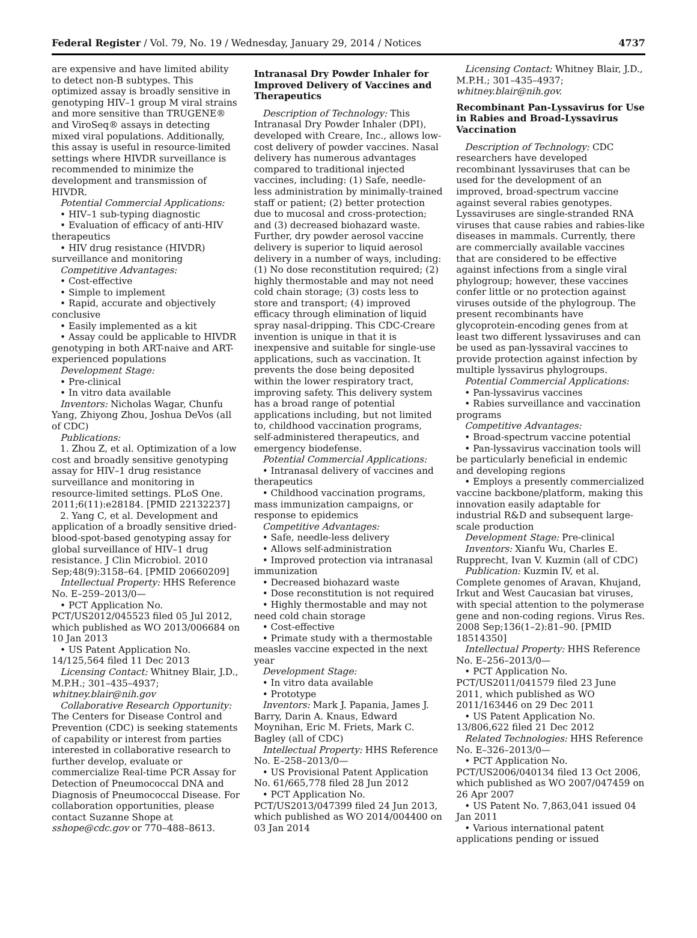Federal Register / Vol. 79, No. 19 / Wednesday, January 29, 2014 / Notices 4737
are expensive and have limited ability to detect non-B subtypes. This optimized assay is broadly sensitive in genotyping HIV–1 group M viral strains and more sensitive than TRUGENE® and ViroSeq® assays in detecting mixed viral populations. Additionally, this assay is useful in resource-limited settings where HIVDR surveillance is recommended to minimize the development and transmission of HIVDR.
Potential Commercial Applications:
• HIV–1 sub-typing diagnostic
• Evaluation of efficacy of anti-HIV therapeutics
• HIV drug resistance (HIVDR) surveillance and monitoring
Competitive Advantages:
• Cost-effective
• Simple to implement
• Rapid, accurate and objectively conclusive
• Easily implemented as a kit
• Assay could be applicable to HIVDR genotyping in both ART-naive and ART-experienced populations
Development Stage:
• Pre-clinical
• In vitro data available
Inventors: Nicholas Wagar, Chunfu Yang, Zhiyong Zhou, Joshua DeVos (all of CDC)
Publications:
1. Zhou Z, et al. Optimization of a low cost and broadly sensitive genotyping assay for HIV–1 drug resistance surveillance and monitoring in resource-limited settings. PLoS One. 2011;6(11):e28184. [PMID 22132237]
2. Yang C, et al. Development and application of a broadly sensitive dried-blood-spot-based genotyping assay for global surveillance of HIV–1 drug resistance. J Clin Microbiol. 2010 Sep;48(9):3158–64. [PMID 20660209]
Intellectual Property: HHS Reference No. E–259–2013/0—
• PCT Application No. PCT/US2012/045523 filed 05 Jul 2012, which published as WO 2013/006684 on 10 Jan 2013
• US Patent Application No. 14/125,564 filed 11 Dec 2013
Licensing Contact: Whitney Blair, J.D., M.P.H.; 301–435–4937; whitney.blair@nih.gov
Collaborative Research Opportunity: The Centers for Disease Control and Prevention (CDC) is seeking statements of capability or interest from parties interested in collaborative research to further develop, evaluate or commercialize Real-time PCR Assay for Detection of Pneumococcal DNA and Diagnosis of Pneumococcal Disease. For collaboration opportunities, please contact Suzanne Shope at sshope@cdc.gov or 770–488–8613.
Intranasal Dry Powder Inhaler for Improved Delivery of Vaccines and Therapeutics
Description of Technology: This Intranasal Dry Powder Inhaler (DPI), developed with Creare, Inc., allows low-cost delivery of powder vaccines. Nasal delivery has numerous advantages compared to traditional injected vaccines, including: (1) Safe, needle-less administration by minimally-trained staff or patient; (2) better protection due to mucosal and cross-protection; and (3) decreased biohazard waste. Further, dry powder aerosol vaccine delivery is superior to liquid aerosol delivery in a number of ways, including: (1) No dose reconstitution required; (2) highly thermostable and may not need cold chain storage; (3) costs less to store and transport; (4) improved efficacy through elimination of liquid spray nasal-dripping. This CDC-Creare invention is unique in that it is inexpensive and suitable for single-use applications, such as vaccination. It prevents the dose being deposited within the lower respiratory tract, improving safety. This delivery system has a broad range of potential applications including, but not limited to, childhood vaccination programs, self-administered therapeutics, and emergency biodefense.
Potential Commercial Applications:
• Intranasal delivery of vaccines and therapeutics
• Childhood vaccination programs, mass immunization campaigns, or response to epidemics
Competitive Advantages:
• Safe, needle-less delivery
• Allows self-administration
• Improved protection via intranasal immunization
• Decreased biohazard waste
• Dose reconstitution is not required
• Highly thermostable and may not need cold chain storage
• Cost-effective
• Primate study with a thermostable measles vaccine expected in the next year
Development Stage:
• In vitro data available
• Prototype
Inventors: Mark J. Papania, James J. Barry, Darin A. Knaus, Edward Moynihan, Eric M. Friets, Mark C. Bagley (all of CDC)
Intellectual Property: HHS Reference No. E–258–2013/0—
• US Provisional Patent Application No. 61/665,778 filed 28 Jun 2012
• PCT Application No. PCT/US2013/047399 filed 24 Jun 2013, which published as WO 2014/004400 on 03 Jan 2014
Licensing Contact: Whitney Blair, J.D., M.P.H.; 301–435–4937; whitney.blair@nih.gov.
Recombinant Pan-Lyssavirus for Use in Rabies and Broad-Lyssavirus Vaccination
Description of Technology: CDC researchers have developed recombinant lyssaviruses that can be used for the development of an improved, broad-spectrum vaccine against several rabies genotypes. Lyssaviruses are single-stranded RNA viruses that cause rabies and rabies-like diseases in mammals. Currently, there are commercially available vaccines that are considered to be effective against infections from a single viral phylogroup; however, these vaccines confer little or no protection against viruses outside of the phylogroup. The present recombinants have glycoprotein-encoding genes from at least two different lyssaviruses and can be used as pan-lyssaviral vaccines to provide protection against infection by multiple lyssavirus phylogroups.
Potential Commercial Applications:
• Pan-lyssavirus vaccines
• Rabies surveillance and vaccination programs
Competitive Advantages:
• Broad-spectrum vaccine potential
• Pan-lyssavirus vaccination tools will be particularly beneficial in endemic and developing regions
• Employs a presently commercialized vaccine backbone/platform, making this innovation easily adaptable for industrial R&D and subsequent large-scale production
Development Stage: Pre-clinical
Inventors: Xianfu Wu, Charles E. Rupprecht, Ivan V. Kuzmin (all of CDC)
Publication: Kuzmin IV, et al. Complete genomes of Aravan, Khujand, Irkut and West Caucasian bat viruses, with special attention to the polymerase gene and non-coding regions. Virus Res. 2008 Sep;136(1–2):81–90. [PMID 18514350]
Intellectual Property: HHS Reference No. E–256–2013/0—
• PCT Application No. PCT/US2011/041579 filed 23 June 2011, which published as WO 2011/163446 on 29 Dec 2011
• US Patent Application No. 13/806,622 filed 21 Dec 2012
Related Technologies: HHS Reference No. E–326–2013/0—
• PCT Application No. PCT/US2006/040134 filed 13 Oct 2006, which published as WO 2007/047459 on 26 Apr 2007
• US Patent No. 7,863,041 issued 04 Jan 2011
• Various international patent applications pending or issued